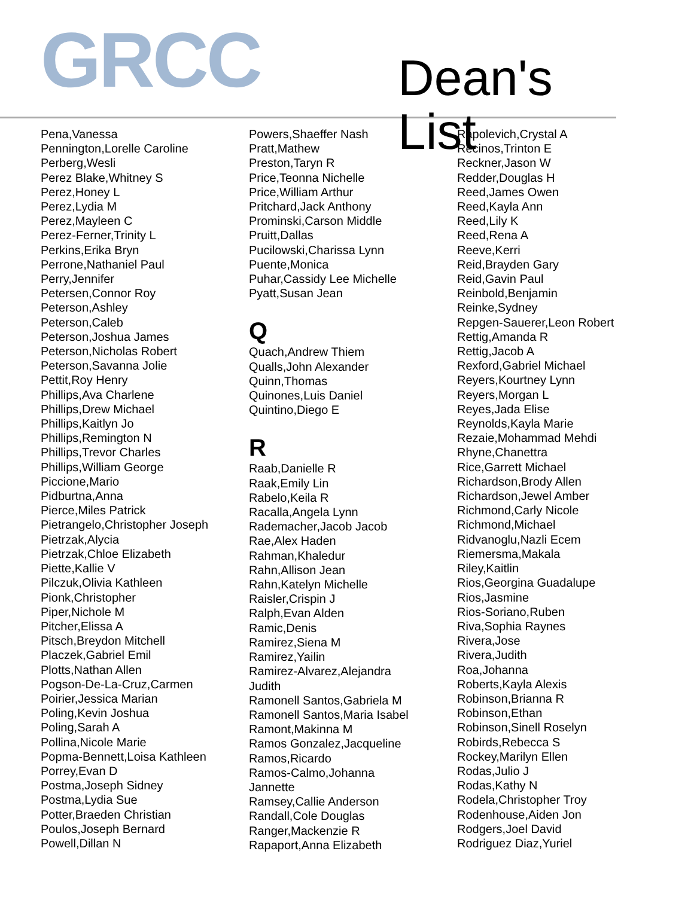GRCC Dean's List
Pena,Vanessa
Pennington,Lorelle Caroline
Perberg,Wesli
Perez Blake,Whitney S
Perez,Honey L
Perez,Lydia M
Perez,Mayleen C
Perez-Ferner,Trinity L
Perkins,Erika Bryn
Perrone,Nathaniel Paul
Perry,Jennifer
Petersen,Connor Roy
Peterson,Ashley
Peterson,Caleb
Peterson,Joshua James
Peterson,Nicholas Robert
Peterson,Savanna Jolie
Pettit,Roy Henry
Phillips,Ava Charlene
Phillips,Drew Michael
Phillips,Kaitlyn Jo
Phillips,Remington N
Phillips,Trevor Charles
Phillips,William George
Piccione,Mario
Pidburtna,Anna
Pierce,Miles Patrick
Pietrangelo,Christopher Joseph
Pietrzak,Alycia
Pietrzak,Chloe Elizabeth
Piette,Kallie V
Pilczuk,Olivia Kathleen
Pionk,Christopher
Piper,Nichole M
Pitcher,Elissa A
Pitsch,Breydon Mitchell
Placzek,Gabriel Emil
Plotts,Nathan Allen
Pogson-De-La-Cruz,Carmen
Poirier,Jessica Marian
Poling,Kevin Joshua
Poling,Sarah A
Pollina,Nicole Marie
Popma-Bennett,Loisa Kathleen
Porrey,Evan D
Postma,Joseph Sidney
Postma,Lydia Sue
Potter,Braeden Christian
Poulos,Joseph Bernard
Powell,Dillan N
Powers,Shaeffer Nash
Pratt,Mathew
Preston,Taryn R
Price,Teonna Nichelle
Price,William Arthur
Pritchard,Jack Anthony
Prominski,Carson Middle
Pruitt,Dallas
Pucilowski,Charissa Lynn
Puente,Monica
Puhar,Cassidy Lee Michelle
Pyatt,Susan Jean
Q
Quach,Andrew Thiem
Qualls,John Alexander
Quinn,Thomas
Quinones,Luis Daniel
Quintino,Diego E
R
Raab,Danielle R
Raak,Emily Lin
Rabelo,Keila R
Racalla,Angela Lynn
Rademacher,Jacob Jacob
Rae,Alex Haden
Rahman,Khaledur
Rahn,Allison Jean
Rahn,Katelyn Michelle
Raisler,Crispin J
Ralph,Evan Alden
Ramic,Denis
Ramirez,Siena M
Ramirez,Yailin
Ramirez-Alvarez,Alejandra
Judith
Ramonell Santos,Gabriela M
Ramonell Santos,Maria Isabel
Ramont,Makinna M
Ramos Gonzalez,Jacqueline
Ramos,Ricardo
Ramos-Calmo,Johanna
Jannette
Ramsey,Callie Anderson
Randall,Cole Douglas
Ranger,Mackenzie R
Rapaport,Anna Elizabeth
Rapolevich,Crystal A
Recinos,Trinton E
Reckner,Jason W
Redder,Douglas H
Reed,James Owen
Reed,Kayla Ann
Reed,Lily K
Reed,Rena A
Reeve,Kerri
Reid,Brayden Gary
Reid,Gavin Paul
Reinbold,Benjamin
Reinke,Sydney
Repgen-Sauerer,Leon Robert
Rettig,Amanda R
Rettig,Jacob A
Rexford,Gabriel Michael
Reyers,Kourtney Lynn
Reyers,Morgan L
Reyes,Jada Elise
Reynolds,Kayla Marie
Rezaie,Mohammad Mehdi
Rhyne,Chanettra
Rice,Garrett Michael
Richardson,Brody Allen
Richardson,Jewel Amber
Richmond,Carly Nicole
Richmond,Michael
Ridvanoglu,Nazli Ecem
Riemersma,Makala
Riley,Kaitlin
Rios,Georgina Guadalupe
Rios,Jasmine
Rios-Soriano,Ruben
Riva,Sophia Raynes
Rivera,Jose
Rivera,Judith
Roa,Johanna
Roberts,Kayla Alexis
Robinson,Brianna R
Robinson,Ethan
Robinson,Sinell Roselyn
Robirds,Rebecca S
Rockey,Marilyn Ellen
Rodas,Julio J
Rodas,Kathy N
Rodela,Christopher Troy
Rodenhouse,Aiden Jon
Rodgers,Joel David
Rodriguez Diaz,Yuriel